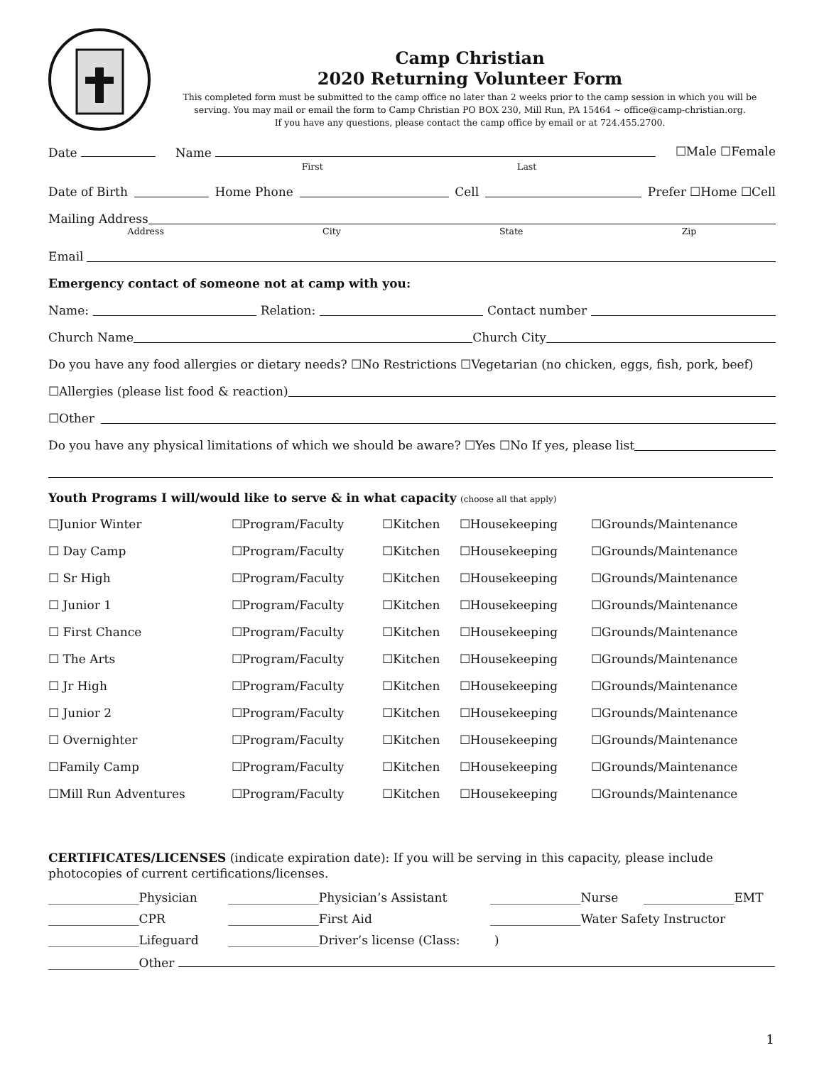Camp Christian
2020 Returning Volunteer Form
This completed form must be submitted to the camp office no later than 2 weeks prior to the camp session in which you will be serving. You may mail or email the form to Camp Christian PO BOX 230, Mill Run, PA 15464 ~ office@camp-christian.org.
If you have any questions, please contact the camp office by email or at 724.455.2700.
Date Name ☐Male ☐Female
First Last
Date of Birth Home Phone Cell Prefer ☐Home ☐Cell
Mailing Address
Address City State Zip
Email
Emergency contact of someone not at camp with you:
Name: Relation: Contact number
Church Name Church City
Do you have any food allergies or dietary needs? ☐No Restrictions ☐Vegetarian (no chicken, eggs, fish, pork, beef)
☐Allergies (please list food & reaction)
☐Other
Do you have any physical limitations of which we should be aware? ☐Yes ☐No If yes, please list
Youth Programs I will/would like to serve & in what capacity (choose all that apply)
| ☐Junior Winter | ☐Program/Faculty | ☐Kitchen | ☐Housekeeping | ☐Grounds/Maintenance |
| ☐ Day Camp | ☐Program/Faculty | ☐Kitchen | ☐Housekeeping | ☐Grounds/Maintenance |
| ☐ Sr High | ☐Program/Faculty | ☐Kitchen | ☐Housekeeping | ☐Grounds/Maintenance |
| ☐ Junior 1 | ☐Program/Faculty | ☐Kitchen | ☐Housekeeping | ☐Grounds/Maintenance |
| ☐ First Chance | ☐Program/Faculty | ☐Kitchen | ☐Housekeeping | ☐Grounds/Maintenance |
| ☐ The Arts | ☐Program/Faculty | ☐Kitchen | ☐Housekeeping | ☐Grounds/Maintenance |
| ☐ Jr High | ☐Program/Faculty | ☐Kitchen | ☐Housekeeping | ☐Grounds/Maintenance |
| ☐ Junior 2 | ☐Program/Faculty | ☐Kitchen | ☐Housekeeping | ☐Grounds/Maintenance |
| ☐ Overnighter | ☐Program/Faculty | ☐Kitchen | ☐Housekeeping | ☐Grounds/Maintenance |
| ☐Family Camp | ☐Program/Faculty | ☐Kitchen | ☐Housekeeping | ☐Grounds/Maintenance |
| ☐Mill Run Adventures | ☐Program/Faculty | ☐Kitchen | ☐Housekeeping | ☐Grounds/Maintenance |
CERTIFICATES/LICENSES (indicate expiration date): If you will be serving in this capacity, please include photocopies of current certifications/licenses.
| _______________Physician | _______________Physician’s Assistant | _______________Nurse | _______________EMT |
| _______________CPR | _______________First Aid | _______________Water Safety Instructor | |
| _______________Lifeguard | _______________Driver’s license (Class: ) | | |
| _______________Other | | | |
1